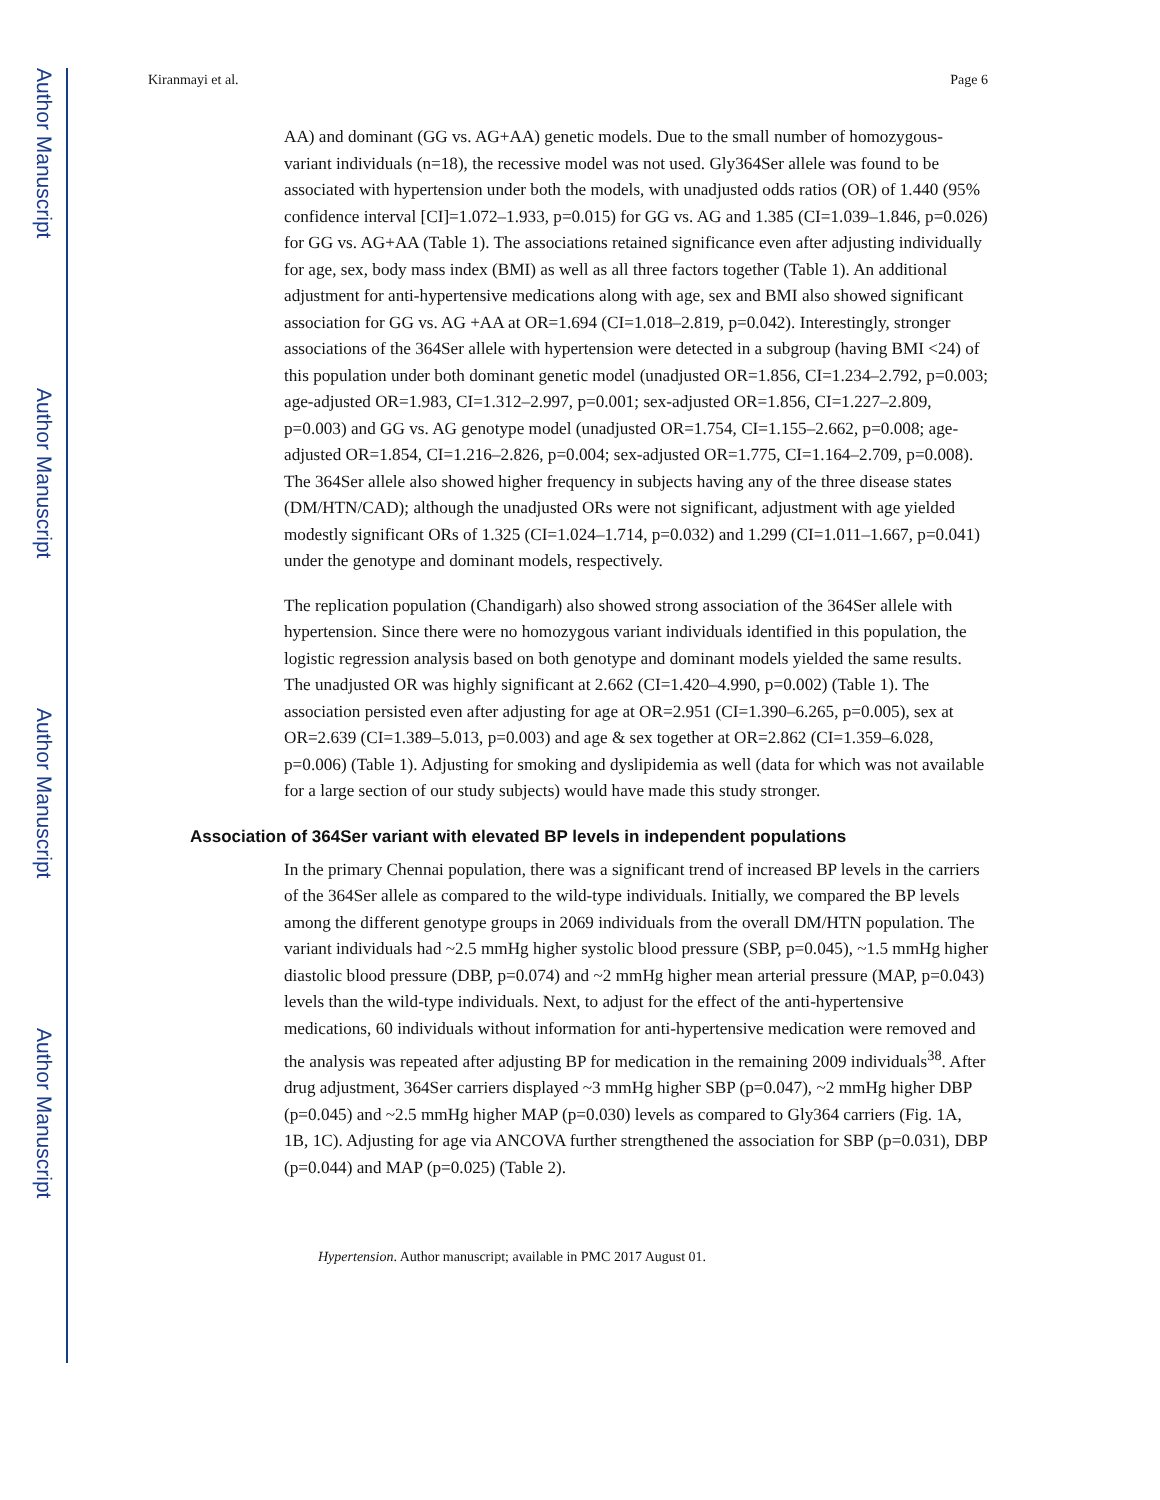Author Manuscript
Author Manuscript
Author Manuscript
Author Manuscript
Kiranmayi et al. Page 6
AA) and dominant (GG vs. AG+AA) genetic models. Due to the small number of homozygous-variant individuals (n=18), the recessive model was not used. Gly364Ser allele was found to be associated with hypertension under both the models, with unadjusted odds ratios (OR) of 1.440 (95% confidence interval [CI]=1.072–1.933, p=0.015) for GG vs. AG and 1.385 (CI=1.039–1.846, p=0.026) for GG vs. AG+AA (Table 1). The associations retained significance even after adjusting individually for age, sex, body mass index (BMI) as well as all three factors together (Table 1). An additional adjustment for anti-hypertensive medications along with age, sex and BMI also showed significant association for GG vs. AG +AA at OR=1.694 (CI=1.018–2.819, p=0.042). Interestingly, stronger associations of the 364Ser allele with hypertension were detected in a subgroup (having BMI <24) of this population under both dominant genetic model (unadjusted OR=1.856, CI=1.234–2.792, p=0.003; age-adjusted OR=1.983, CI=1.312–2.997, p=0.001; sex-adjusted OR=1.856, CI=1.227–2.809, p=0.003) and GG vs. AG genotype model (unadjusted OR=1.754, CI=1.155–2.662, p=0.008; age-adjusted OR=1.854, CI=1.216–2.826, p=0.004; sex-adjusted OR=1.775, CI=1.164–2.709, p=0.008). The 364Ser allele also showed higher frequency in subjects having any of the three disease states (DM/HTN/CAD); although the unadjusted ORs were not significant, adjustment with age yielded modestly significant ORs of 1.325 (CI=1.024–1.714, p=0.032) and 1.299 (CI=1.011–1.667, p=0.041) under the genotype and dominant models, respectively.
The replication population (Chandigarh) also showed strong association of the 364Ser allele with hypertension. Since there were no homozygous variant individuals identified in this population, the logistic regression analysis based on both genotype and dominant models yielded the same results. The unadjusted OR was highly significant at 2.662 (CI=1.420–4.990, p=0.002) (Table 1). The association persisted even after adjusting for age at OR=2.951 (CI=1.390–6.265, p=0.005), sex at OR=2.639 (CI=1.389–5.013, p=0.003) and age & sex together at OR=2.862 (CI=1.359–6.028, p=0.006) (Table 1). Adjusting for smoking and dyslipidemia as well (data for which was not available for a large section of our study subjects) would have made this study stronger.
Association of 364Ser variant with elevated BP levels in independent populations
In the primary Chennai population, there was a significant trend of increased BP levels in the carriers of the 364Ser allele as compared to the wild-type individuals. Initially, we compared the BP levels among the different genotype groups in 2069 individuals from the overall DM/HTN population. The variant individuals had ~2.5 mmHg higher systolic blood pressure (SBP, p=0.045), ~1.5 mmHg higher diastolic blood pressure (DBP, p=0.074) and ~2 mmHg higher mean arterial pressure (MAP, p=0.043) levels than the wild-type individuals. Next, to adjust for the effect of the anti-hypertensive medications, 60 individuals without information for anti-hypertensive medication were removed and the analysis was repeated after adjusting BP for medication in the remaining 2009 individuals<sup>38</sup>. After drug adjustment, 364Ser carriers displayed ~3 mmHg higher SBP (p=0.047), ~2 mmHg higher DBP (p=0.045) and ~2.5 mmHg higher MAP (p=0.030) levels as compared to Gly364 carriers (Fig. 1A, 1B, 1C). Adjusting for age via ANCOVA further strengthened the association for SBP (p=0.031), DBP (p=0.044) and MAP (p=0.025) (Table 2).
Hypertension. Author manuscript; available in PMC 2017 August 01.